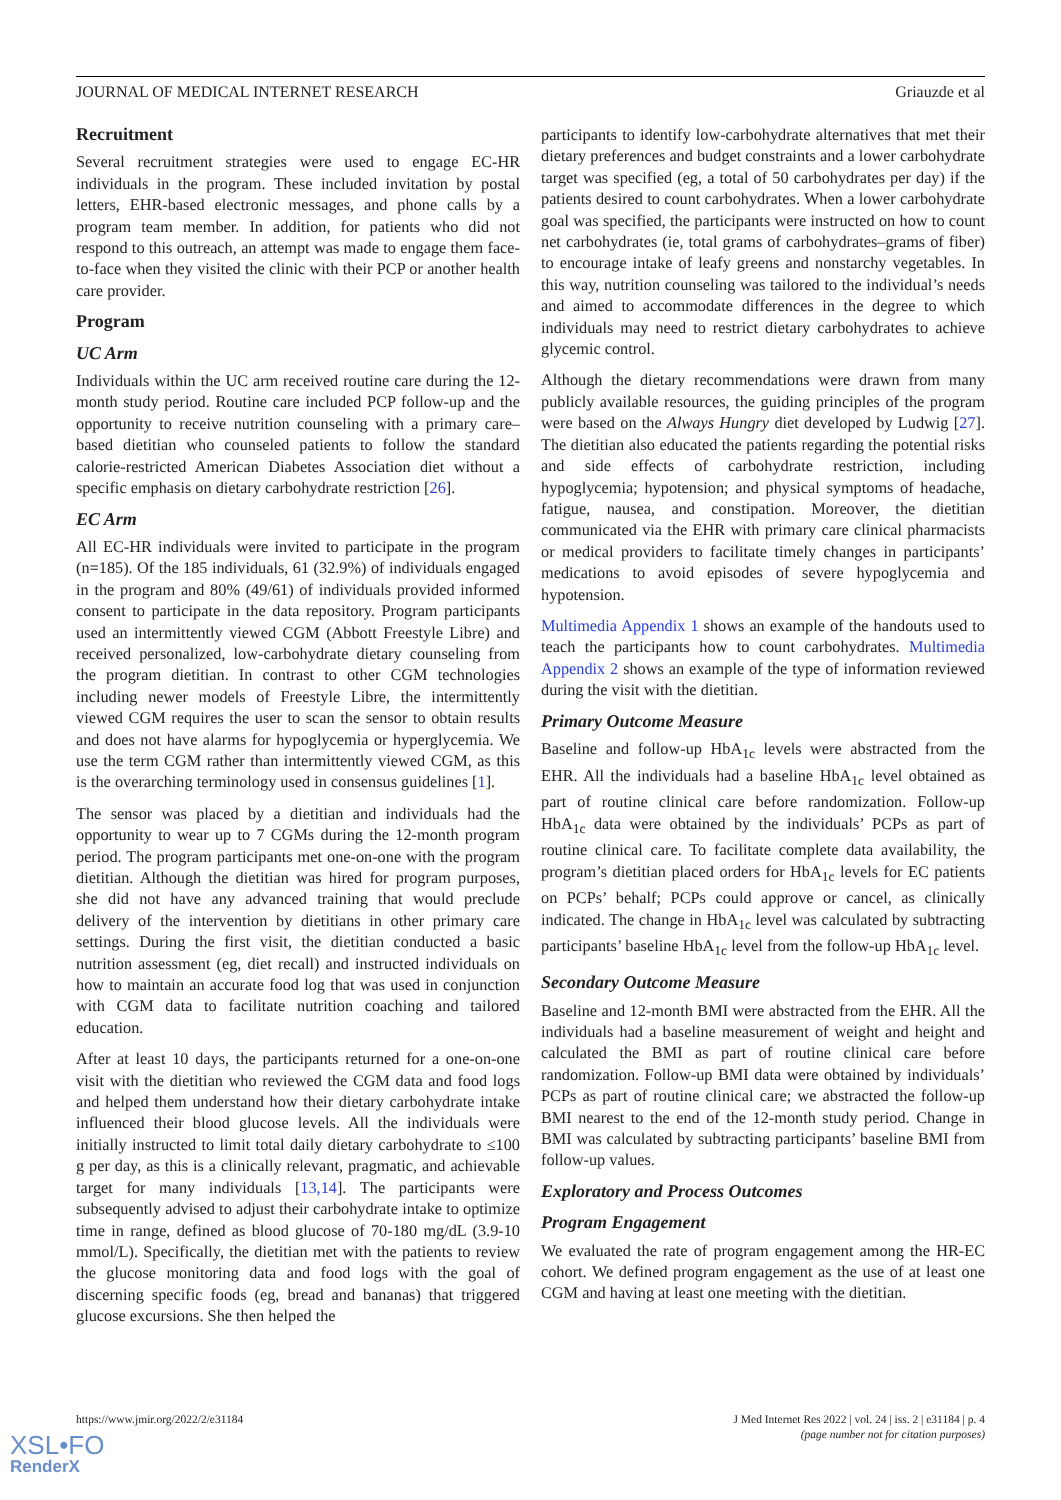JOURNAL OF MEDICAL INTERNET RESEARCH Griauzde et al
Recruitment
Several recruitment strategies were used to engage EC-HR individuals in the program. These included invitation by postal letters, EHR-based electronic messages, and phone calls by a program team member. In addition, for patients who did not respond to this outreach, an attempt was made to engage them face-to-face when they visited the clinic with their PCP or another health care provider.
Program
UC Arm
Individuals within the UC arm received routine care during the 12-month study period. Routine care included PCP follow-up and the opportunity to receive nutrition counseling with a primary care–based dietitian who counseled patients to follow the standard calorie-restricted American Diabetes Association diet without a specific emphasis on dietary carbohydrate restriction [26].
EC Arm
All EC-HR individuals were invited to participate in the program (n=185). Of the 185 individuals, 61 (32.9%) of individuals engaged in the program and 80% (49/61) of individuals provided informed consent to participate in the data repository. Program participants used an intermittently viewed CGM (Abbott Freestyle Libre) and received personalized, low-carbohydrate dietary counseling from the program dietitian. In contrast to other CGM technologies including newer models of Freestyle Libre, the intermittently viewed CGM requires the user to scan the sensor to obtain results and does not have alarms for hypoglycemia or hyperglycemia. We use the term CGM rather than intermittently viewed CGM, as this is the overarching terminology used in consensus guidelines [1].
The sensor was placed by a dietitian and individuals had the opportunity to wear up to 7 CGMs during the 12-month program period. The program participants met one-on-one with the program dietitian. Although the dietitian was hired for program purposes, she did not have any advanced training that would preclude delivery of the intervention by dietitians in other primary care settings. During the first visit, the dietitian conducted a basic nutrition assessment (eg, diet recall) and instructed individuals on how to maintain an accurate food log that was used in conjunction with CGM data to facilitate nutrition coaching and tailored education.
After at least 10 days, the participants returned for a one-on-one visit with the dietitian who reviewed the CGM data and food logs and helped them understand how their dietary carbohydrate intake influenced their blood glucose levels. All the individuals were initially instructed to limit total daily dietary carbohydrate to ≤100 g per day, as this is a clinically relevant, pragmatic, and achievable target for many individuals [13,14]. The participants were subsequently advised to adjust their carbohydrate intake to optimize time in range, defined as blood glucose of 70-180 mg/dL (3.9-10 mmol/L). Specifically, the dietitian met with the patients to review the glucose monitoring data and food logs with the goal of discerning specific foods (eg, bread and bananas) that triggered glucose excursions. She then helped the
participants to identify low-carbohydrate alternatives that met their dietary preferences and budget constraints and a lower carbohydrate target was specified (eg, a total of 50 carbohydrates per day) if the patients desired to count carbohydrates. When a lower carbohydrate goal was specified, the participants were instructed on how to count net carbohydrates (ie, total grams of carbohydrates–grams of fiber) to encourage intake of leafy greens and nonstarchy vegetables. In this way, nutrition counseling was tailored to the individual’s needs and aimed to accommodate differences in the degree to which individuals may need to restrict dietary carbohydrates to achieve glycemic control.
Although the dietary recommendations were drawn from many publicly available resources, the guiding principles of the program were based on the Always Hungry diet developed by Ludwig [27]. The dietitian also educated the patients regarding the potential risks and side effects of carbohydrate restriction, including hypoglycemia; hypotension; and physical symptoms of headache, fatigue, nausea, and constipation. Moreover, the dietitian communicated via the EHR with primary care clinical pharmacists or medical providers to facilitate timely changes in participants’ medications to avoid episodes of severe hypoglycemia and hypotension.
Multimedia Appendix 1 shows an example of the handouts used to teach the participants how to count carbohydrates. Multimedia Appendix 2 shows an example of the type of information reviewed during the visit with the dietitian.
Primary Outcome Measure
Baseline and follow-up HbA<sub>1c</sub> levels were abstracted from the EHR. All the individuals had a baseline HbA<sub>1c</sub> level obtained as part of routine clinical care before randomization. Follow-up HbA<sub>1c</sub> data were obtained by the individuals’ PCPs as part of routine clinical care. To facilitate complete data availability, the program’s dietitian placed orders for HbA<sub>1c</sub> levels for EC patients on PCPs’ behalf; PCPs could approve or cancel, as clinically indicated. The change in HbA<sub>1c</sub> level was calculated by subtracting participants’ baseline HbA<sub>1c</sub> level from the follow-up HbA<sub>1c</sub> level.
Secondary Outcome Measure
Baseline and 12-month BMI were abstracted from the EHR. All the individuals had a baseline measurement of weight and height and calculated the BMI as part of routine clinical care before randomization. Follow-up BMI data were obtained by individuals’ PCPs as part of routine clinical care; we abstracted the follow-up BMI nearest to the end of the 12-month study period. Change in BMI was calculated by subtracting participants’ baseline BMI from follow-up values.
Exploratory and Process Outcomes
Program Engagement
We evaluated the rate of program engagement among the HR-EC cohort. We defined program engagement as the use of at least one CGM and having at least one meeting with the dietitian.
https://www.jmir.org/2022/2/e31184 J Med Internet Res 2022 | vol. 24 | iss. 2 | e31184 | p. 4
(page number not for citation purposes)
XSL•FO
RenderX